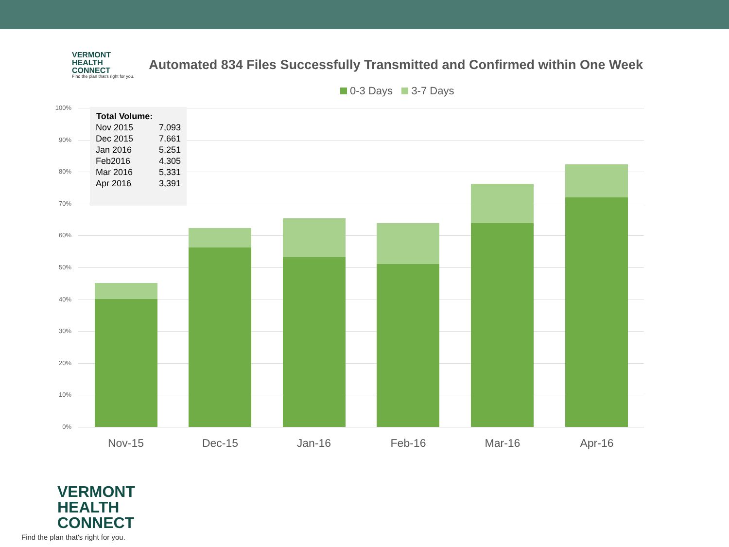VERMONT
HEALTH
CONNECT
Find the plan that's right for you.
Automated 834 Files Successfully Transmitted and Confirmed within One Week
0-3 Days 3-7 Days
100%
90%
80%
70%
60%
50%
40%
30%
20%
10%
0%
Nov-15 Dec-15 Jan-16 Feb-16 Mar-16 Apr-16
| Total Volume: | |
| --- | --- |
| Nov 2015 | 7,093 |
| Dec 2015 | 7,661 |
| Jan 2016 | 5,251 |
| Feb2016 | 4,305 |
| Mar 2016 | 5,331 |
| Apr 2016 | 3,391 |
VERMONT
HEALTH
CONNECT
Find the plan that's right for you.